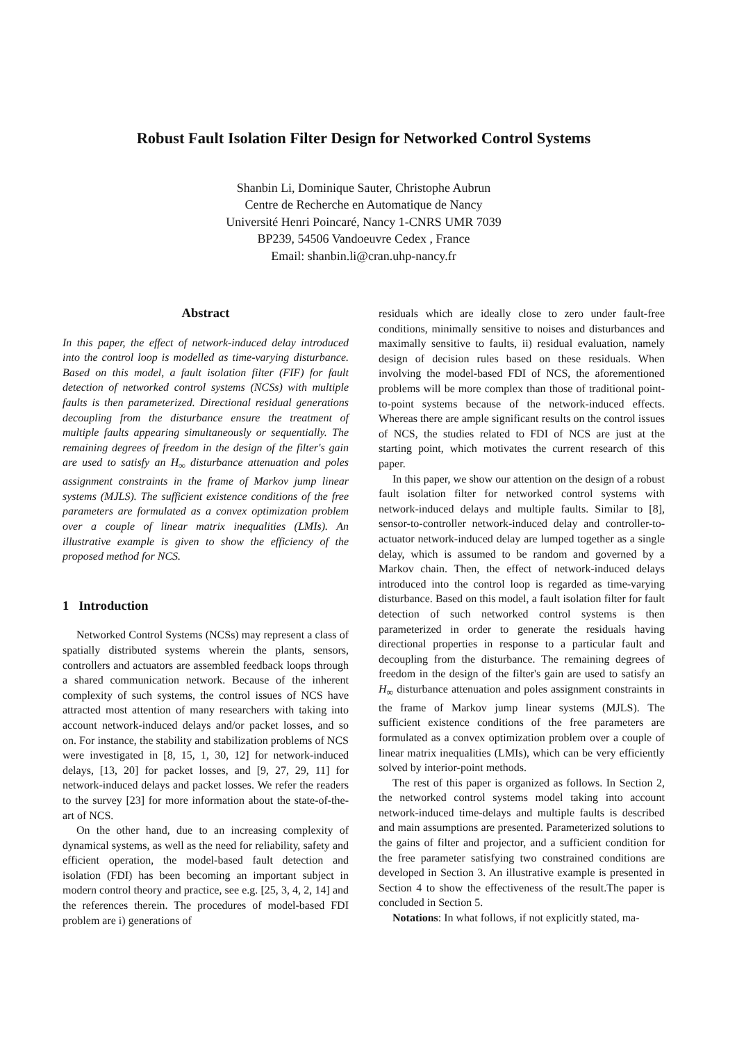Robust Fault Isolation Filter Design for Networked Control Systems
Shanbin Li, Dominique Sauter, Christophe Aubrun
Centre de Recherche en Automatique de Nancy
Université Henri Poincaré, Nancy 1-CNRS UMR 7039
BP239, 54506 Vandoeuvre Cedex , France
Email: shanbin.li@cran.uhp-nancy.fr
Abstract
In this paper, the effect of network-induced delay introduced into the control loop is modelled as time-varying disturbance. Based on this model, a fault isolation filter (FIF) for fault detection of networked control systems (NCSs) with multiple faults is then parameterized. Directional residual generations decoupling from the disturbance ensure the treatment of multiple faults appearing simultaneously or sequentially. The remaining degrees of freedom in the design of the filter's gain are used to satisfy an H<sub>∞</sub> disturbance attenuation and poles assignment constraints in the frame of Markov jump linear systems (MJLS). The sufficient existence conditions of the free parameters are formulated as a convex optimization problem over a couple of linear matrix inequalities (LMIs). An illustrative example is given to show the efficiency of the proposed method for NCS.
1 Introduction
Networked Control Systems (NCSs) may represent a class of spatially distributed systems wherein the plants, sensors, controllers and actuators are assembled feedback loops through a shared communication network. Because of the inherent complexity of such systems, the control issues of NCS have attracted most attention of many researchers with taking into account network-induced delays and/or packet losses, and so on. For instance, the stability and stabilization problems of NCS were investigated in [8, 15, 1, 30, 12] for network-induced delays, [13, 20] for packet losses, and [9, 27, 29, 11] for network-induced delays and packet losses. We refer the readers to the survey [23] for more information about the state-of-the-art of NCS.
On the other hand, due to an increasing complexity of dynamical systems, as well as the need for reliability, safety and efficient operation, the model-based fault detection and isolation (FDI) has been becoming an important subject in modern control theory and practice, see e.g. [25, 3, 4, 2, 14] and the references therein. The procedures of model-based FDI problem are i) generations of
residuals which are ideally close to zero under fault-free conditions, minimally sensitive to noises and disturbances and maximally sensitive to faults, ii) residual evaluation, namely design of decision rules based on these residuals. When involving the model-based FDI of NCS, the aforementioned problems will be more complex than those of traditional point-to-point systems because of the network-induced effects. Whereas there are ample significant results on the control issues of NCS, the studies related to FDI of NCS are just at the starting point, which motivates the current research of this paper.
In this paper, we show our attention on the design of a robust fault isolation filter for networked control systems with network-induced delays and multiple faults. Similar to [8], sensor-to-controller network-induced delay and controller-to-actuator network-induced delay are lumped together as a single delay, which is assumed to be random and governed by a Markov chain. Then, the effect of network-induced delays introduced into the control loop is regarded as time-varying disturbance. Based on this model, a fault isolation filter for fault detection of such networked control systems is then parameterized in order to generate the residuals having directional properties in response to a particular fault and decoupling from the disturbance. The remaining degrees of freedom in the design of the filter's gain are used to satisfy an H<sub>∞</sub> disturbance attenuation and poles assignment constraints in the frame of Markov jump linear systems (MJLS). The sufficient existence conditions of the free parameters are formulated as a convex optimization problem over a couple of linear matrix inequalities (LMIs), which can be very efficiently solved by interior-point methods.
The rest of this paper is organized as follows. In Section 2, the networked control systems model taking into account network-induced time-delays and multiple faults is described and main assumptions are presented. Parameterized solutions to the gains of filter and projector, and a sufficient condition for the free parameter satisfying two constrained conditions are developed in Section 3. An illustrative example is presented in Section 4 to show the effectiveness of the result.The paper is concluded in Section 5.
Notations: In what follows, if not explicitly stated, ma-